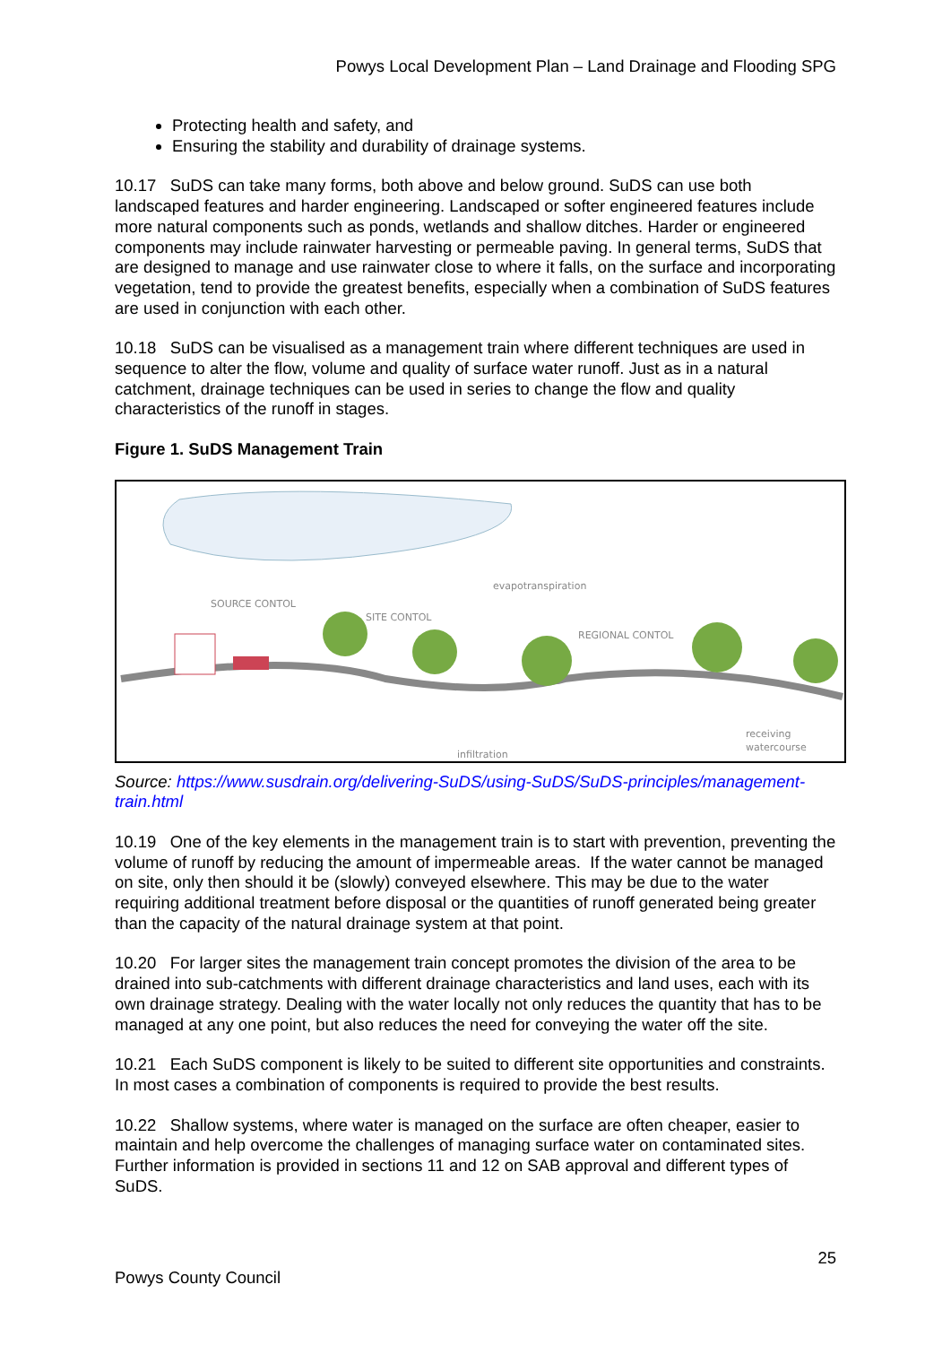Powys Local Development Plan – Land Drainage and Flooding SPG
Protecting health and safety, and
Ensuring the stability and durability of drainage systems.
10.17 SuDS can take many forms, both above and below ground. SuDS can use both landscaped features and harder engineering. Landscaped or softer engineered features include more natural components such as ponds, wetlands and shallow ditches. Harder or engineered components may include rainwater harvesting or permeable paving. In general terms, SuDS that are designed to manage and use rainwater close to where it falls, on the surface and incorporating vegetation, tend to provide the greatest benefits, especially when a combination of SuDS features are used in conjunction with each other.
10.18 SuDS can be visualised as a management train where different techniques are used in sequence to alter the flow, volume and quality of surface water runoff. Just as in a natural catchment, drainage techniques can be used in series to change the flow and quality characteristics of the runoff in stages.
Figure 1. SuDS Management Train
SOURCE CONTOL
SITE CONTOL
evapotranspiration
REGIONAL CONTOL
infiltration
receiving
watercourse
Source: https://www.susdrain.org/delivering-SuDS/using-SuDS/SuDS-principles/management-train.html
10.19 One of the key elements in the management train is to start with prevention, preventing the volume of runoff by reducing the amount of impermeable areas. If the water cannot be managed on site, only then should it be (slowly) conveyed elsewhere. This may be due to the water requiring additional treatment before disposal or the quantities of runoff generated being greater than the capacity of the natural drainage system at that point.
10.20 For larger sites the management train concept promotes the division of the area to be drained into sub-catchments with different drainage characteristics and land uses, each with its own drainage strategy. Dealing with the water locally not only reduces the quantity that has to be managed at any one point, but also reduces the need for conveying the water off the site.
10.21 Each SuDS component is likely to be suited to different site opportunities and constraints. In most cases a combination of components is required to provide the best results.
10.22 Shallow systems, where water is managed on the surface are often cheaper, easier to maintain and help overcome the challenges of managing surface water on contaminated sites. Further information is provided in sections 11 and 12 on SAB approval and different types of SuDS.
25
Powys County Council